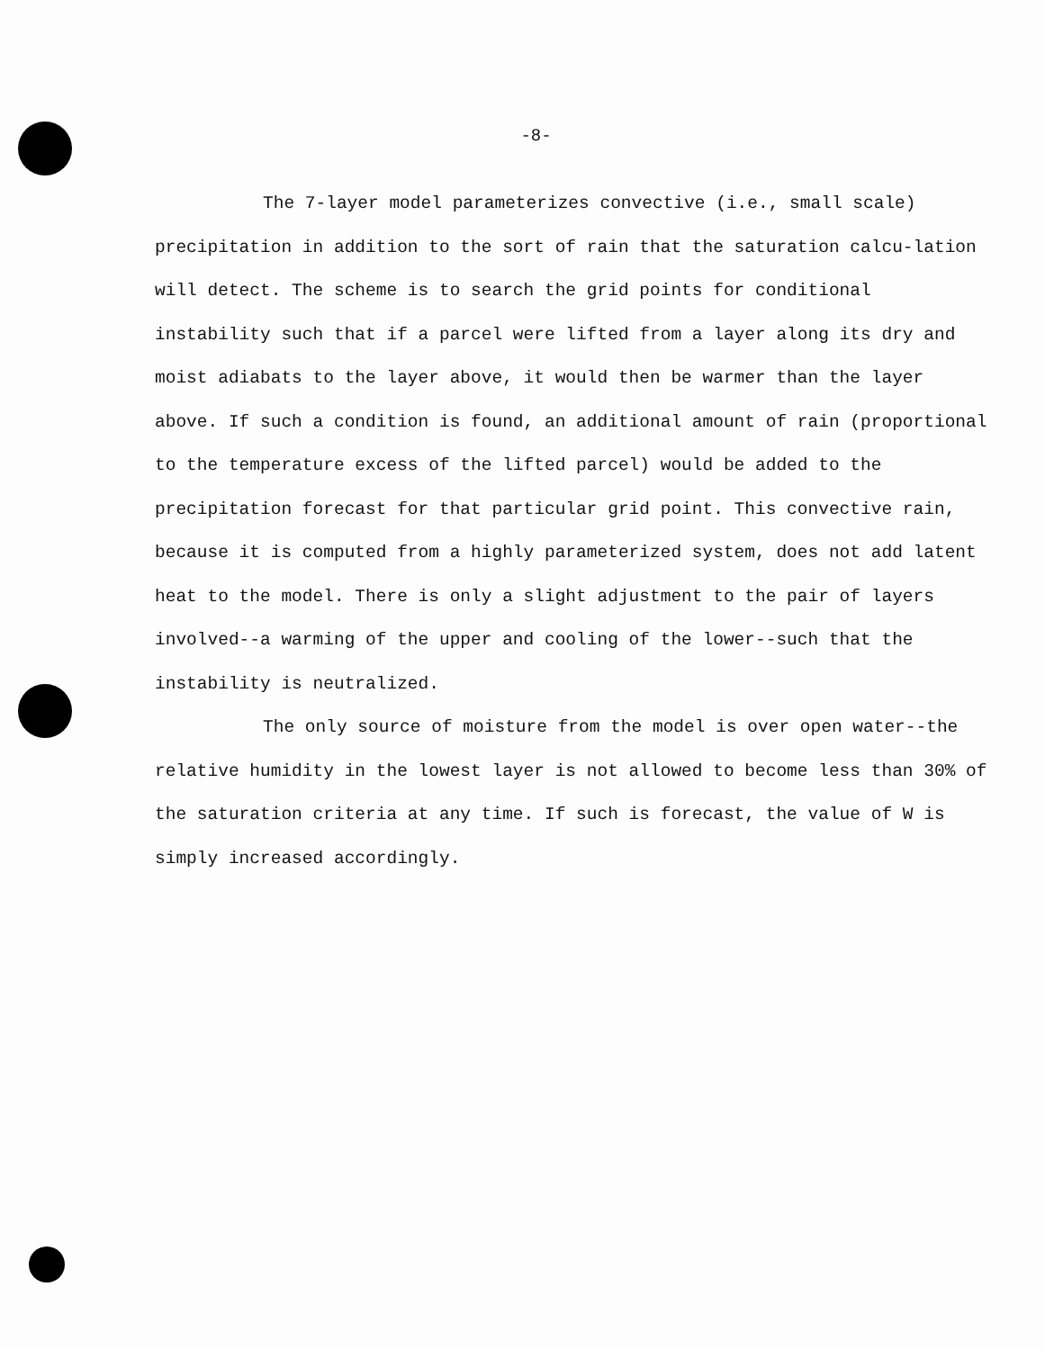-8-
The 7-layer model parameterizes convective (i.e., small scale) precipitation in addition to the sort of rain that the saturation calcu-lation will detect. The scheme is to search the grid points for conditional instability such that if a parcel were lifted from a layer along its dry and moist adiabats to the layer above, it would then be warmer than the layer above. If such a condition is found, an additional amount of rain (proportional to the temperature excess of the lifted parcel) would be added to the precipitation forecast for that particular grid point. This convective rain, because it is computed from a highly parameterized system, does not add latent heat to the model. There is only a slight adjustment to the pair of layers involved--a warming of the upper and cooling of the lower--such that the instability is neutralized.
The only source of moisture from the model is over open water--the relative humidity in the lowest layer is not allowed to become less than 30% of the saturation criteria at any time. If such is forecast, the value of W is simply increased accordingly.